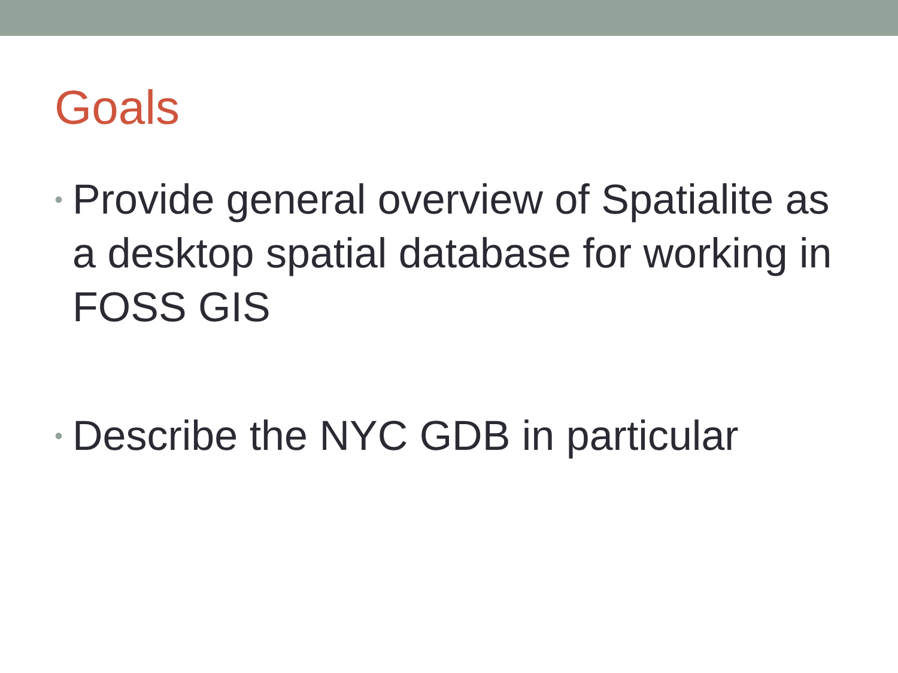Goals
• Provide general overview of Spatialite as a desktop spatial database for working in FOSS GIS
• Describe the NYC GDB in particular